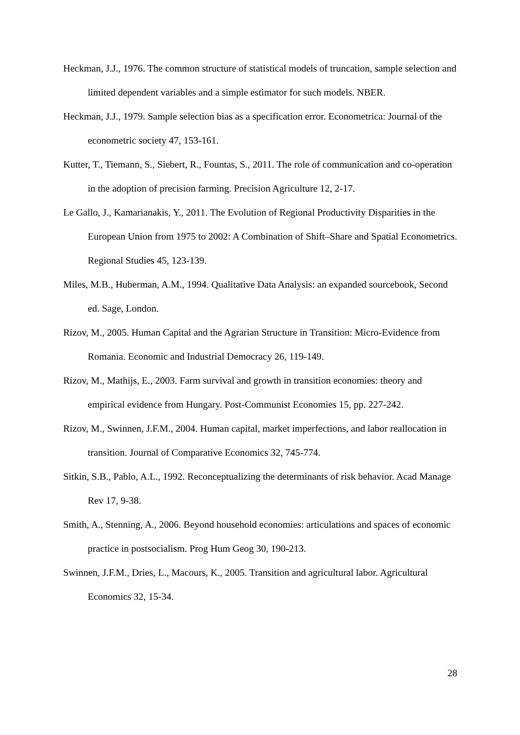Heckman, J.J., 1976. The common structure of statistical models of truncation, sample selection and limited dependent variables and a simple estimator for such models. NBER.
Heckman, J.J., 1979. Sample selection bias as a specification error. Econometrica: Journal of the econometric society 47, 153-161.
Kutter, T., Tiemann, S., Siebert, R., Fountas, S., 2011. The role of communication and co-operation in the adoption of precision farming. Precision Agriculture 12, 2-17.
Le Gallo, J., Kamarianakis, Y., 2011. The Evolution of Regional Productivity Disparities in the European Union from 1975 to 2002: A Combination of Shift–Share and Spatial Econometrics. Regional Studies 45, 123-139.
Miles, M.B., Huberman, A.M., 1994. Qualitative Data Analysis: an expanded sourcebook, Second ed. Sage, London.
Rizov, M., 2005. Human Capital and the Agrarian Structure in Transition: Micro-Evidence from Romania. Economic and Industrial Democracy 26, 119-149.
Rizov, M., Mathijs, E., 2003. Farm survival and growth in transition economies: theory and empirical evidence from Hungary. Post-Communist Economies 15, pp. 227-242.
Rizov, M., Swinnen, J.F.M., 2004. Human capital, market imperfections, and labor reallocation in transition. Journal of Comparative Economics 32, 745-774.
Sitkin, S.B., Pablo, A.L., 1992. Reconceptualizing the determinants of risk behavior. Acad Manage Rev 17, 9-38.
Smith, A., Stenning, A., 2006. Beyond household economies: articulations and spaces of economic practice in postsocialism. Prog Hum Geog 30, 190-213.
Swinnen, J.F.M., Dries, L., Macours, K., 2005. Transition and agricultural labor. Agricultural Economics 32, 15-34.
28